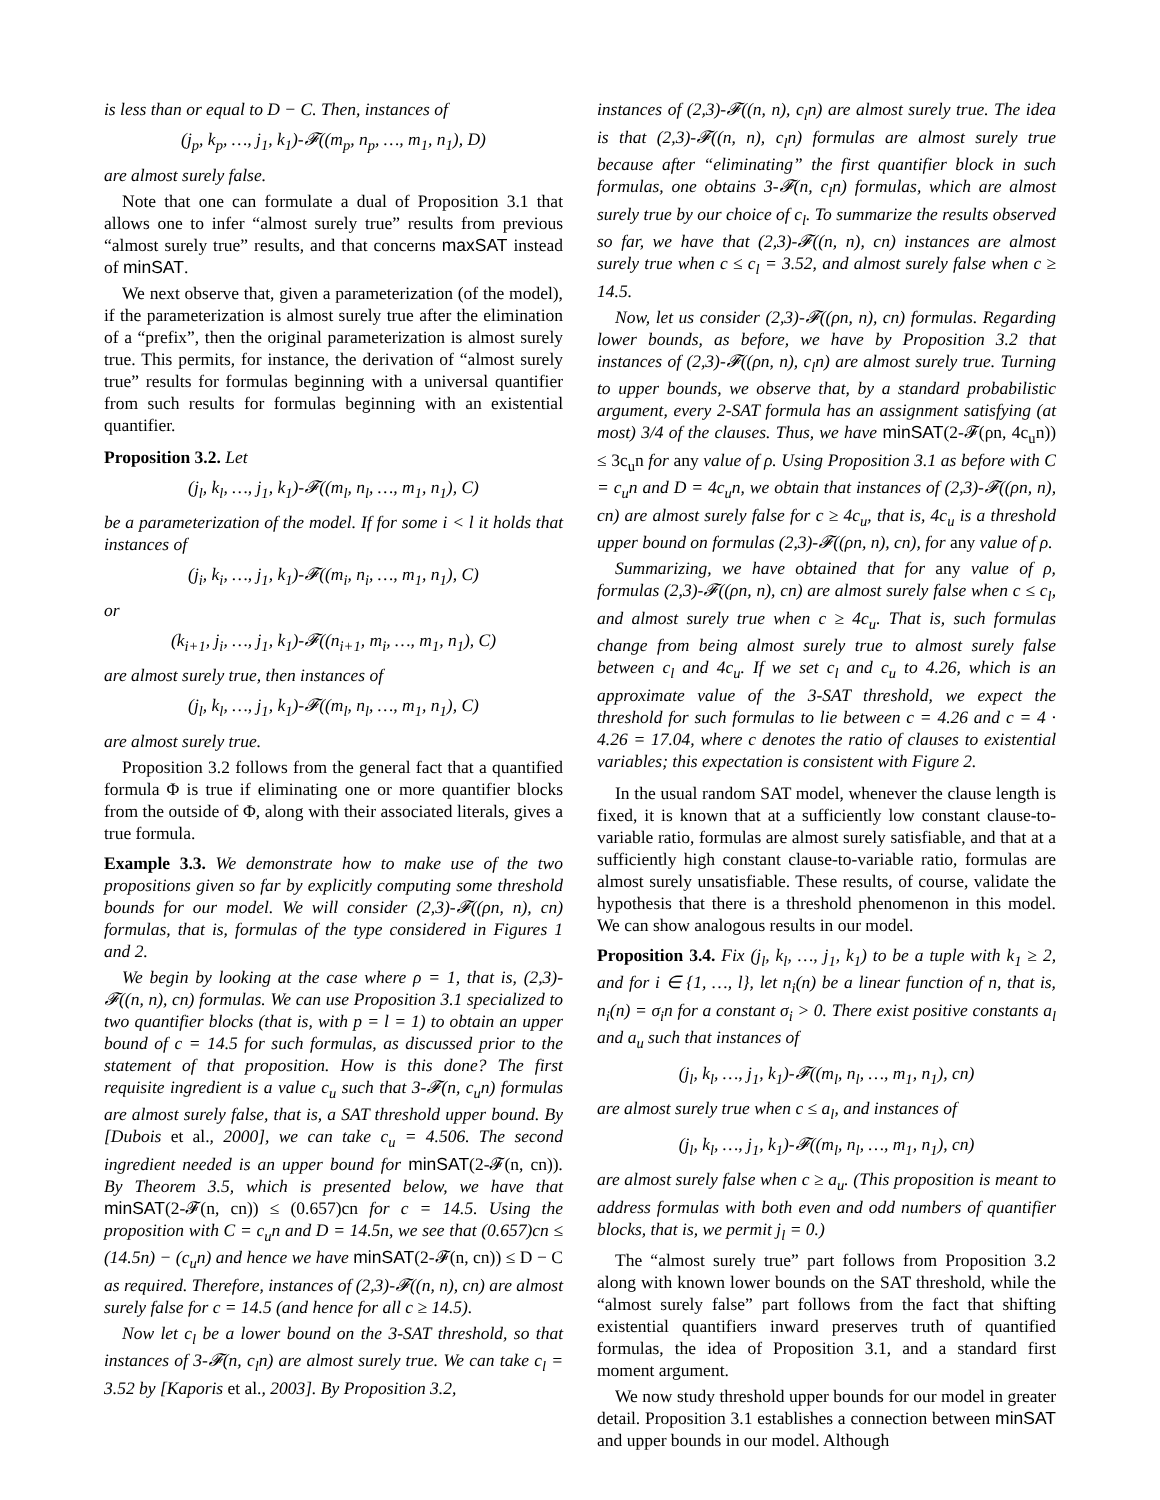is less than or equal to D − C. Then, instances of
(j<sub>p</sub>, k<sub>p</sub>, …, j<sub>1</sub>, k<sub>1</sub>)-𝓕((m<sub>p</sub>, n<sub>p</sub>, …, m<sub>1</sub>, n<sub>1</sub>), D)
are almost surely false.
Note that one can formulate a dual of Proposition 3.1 that allows one to infer “almost surely true” results from previous “almost surely true” results, and that concerns maxSAT instead of minSAT.
We next observe that, given a parameterization (of the model), if the parameterization is almost surely true after the elimination of a “prefix”, then the original parameterization is almost surely true. This permits, for instance, the derivation of “almost surely true” results for formulas beginning with a universal quantifier from such results for formulas beginning with an existential quantifier.
Proposition 3.2. Let
(j<sub>l</sub>, k<sub>l</sub>, …, j<sub>1</sub>, k<sub>1</sub>)-𝓕((m<sub>l</sub>, n<sub>l</sub>, …, m<sub>1</sub>, n<sub>1</sub>), C)
be a parameterization of the model. If for some i < l it holds that instances of
(j<sub>i</sub>, k<sub>i</sub>, …, j<sub>1</sub>, k<sub>1</sub>)-𝓕((m<sub>i</sub>, n<sub>i</sub>, …, m<sub>1</sub>, n<sub>1</sub>), C)
or
(k<sub>i+1</sub>, j<sub>i</sub>, …, j<sub>1</sub>, k<sub>1</sub>)-𝓕((n<sub>i+1</sub>, m<sub>i</sub>, …, m<sub>1</sub>, n<sub>1</sub>), C)
are almost surely true, then instances of
(j<sub>l</sub>, k<sub>l</sub>, …, j<sub>1</sub>, k<sub>1</sub>)-𝓕((m<sub>l</sub>, n<sub>l</sub>, …, m<sub>1</sub>, n<sub>1</sub>), C)
are almost surely true.
Proposition 3.2 follows from the general fact that a quantified formula Φ is true if eliminating one or more quantifier blocks from the outside of Φ, along with their associated literals, gives a true formula.
Example 3.3. We demonstrate how to make use of the two propositions given so far by explicitly computing some threshold bounds for our model. We will consider (2,3)-𝓕((ρn, n), cn) formulas, that is, formulas of the type considered in Figures 1 and 2.
We begin by looking at the case where ρ = 1, that is, (2,3)-𝓕((n, n), cn) formulas. We can use Proposition 3.1 specialized to two quantifier blocks (that is, with p = l = 1) to obtain an upper bound of c = 14.5 for such formulas, as discussed prior to the statement of that proposition. How is this done? The first requisite ingredient is a value c<sub>u</sub> such that 3-𝓕(n, c<sub>u</sub>n) formulas are almost surely false, that is, a SAT threshold upper bound. By [Dubois et al., 2000], we can take c<sub>u</sub> = 4.506. The second ingredient needed is an upper bound for minSAT(2-𝓕(n, cn)). By Theorem 3.5, which is presented below, we have that minSAT(2-𝓕(n, cn)) ≤ (0.657)cn for c = 14.5. Using the proposition with C = c<sub>u</sub>n and D = 14.5n, we see that (0.657)cn ≤ (14.5n) − (c<sub>u</sub>n) and hence we have minSAT(2-𝓕(n, cn)) ≤ D − C as required. Therefore, instances of (2,3)-𝓕((n, n), cn) are almost surely false for c = 14.5 (and hence for all c ≥ 14.5).
Now let c<sub>l</sub> be a lower bound on the 3-SAT threshold, so that instances of 3-𝓕(n, c<sub>l</sub>n) are almost surely true. We can take c<sub>l</sub> = 3.52 by [Kaporis et al., 2003]. By Proposition 3.2,
instances of (2,3)-𝓕((n, n), c<sub>l</sub>n) are almost surely true. The idea is that (2,3)-𝓕((n, n), c<sub>l</sub>n) formulas are almost surely true because after “eliminating” the first quantifier block in such formulas, one obtains 3-𝓕(n, c<sub>l</sub>n) formulas, which are almost surely true by our choice of c<sub>l</sub>. To summarize the results observed so far, we have that (2,3)-𝓕((n, n), cn) instances are almost surely true when c ≤ c<sub>l</sub> = 3.52, and almost surely false when c ≥ 14.5.
Now, let us consider (2,3)-𝓕((ρn, n), cn) formulas. Regarding lower bounds, as before, we have by Proposition 3.2 that instances of (2,3)-𝓕((ρn, n), c<sub>l</sub>n) are almost surely true. Turning to upper bounds, we observe that, by a standard probabilistic argument, every 2-SAT formula has an assignment satisfying (at most) 3/4 of the clauses. Thus, we have minSAT(2-𝓕(ρn, 4c<sub>u</sub>n)) ≤ 3c<sub>u</sub>n for any value of ρ. Using Proposition 3.1 as before with C = c<sub>u</sub>n and D = 4c<sub>u</sub>n, we obtain that instances of (2,3)-𝓕((ρn, n), cn) are almost surely false for c ≥ 4c<sub>u</sub>, that is, 4c<sub>u</sub> is a threshold upper bound on formulas (2,3)-𝓕((ρn, n), cn), for any value of ρ.
Summarizing, we have obtained that for any value of ρ, formulas (2,3)-𝓕((ρn, n), cn) are almost surely false when c ≤ c<sub>l</sub>, and almost surely true when c ≥ 4c<sub>u</sub>. That is, such formulas change from being almost surely true to almost surely false between c<sub>l</sub> and 4c<sub>u</sub>. If we set c<sub>l</sub> and c<sub>u</sub> to 4.26, which is an approximate value of the 3-SAT threshold, we expect the threshold for such formulas to lie between c = 4.26 and c = 4 · 4.26 = 17.04, where c denotes the ratio of clauses to existential variables; this expectation is consistent with Figure 2.
In the usual random SAT model, whenever the clause length is fixed, it is known that at a sufficiently low constant clause-to-variable ratio, formulas are almost surely satisfiable, and that at a sufficiently high constant clause-to-variable ratio, formulas are almost surely unsatisfiable. These results, of course, validate the hypothesis that there is a threshold phenomenon in this model. We can show analogous results in our model.
Proposition 3.4. Fix (j<sub>l</sub>, k<sub>l</sub>, …, j<sub>1</sub>, k<sub>1</sub>) to be a tuple with k<sub>1</sub> ≥ 2, and for i ∈ {1, …, l}, let n<sub>i</sub>(n) be a linear function of n, that is, n<sub>i</sub>(n) = σ<sub>i</sub>n for a constant σ<sub>i</sub> > 0. There exist positive constants a<sub>l</sub> and a<sub>u</sub> such that instances of
(j<sub>l</sub>, k<sub>l</sub>, …, j<sub>1</sub>, k<sub>1</sub>)-𝓕((m<sub>l</sub>, n<sub>l</sub>, …, m<sub>1</sub>, n<sub>1</sub>), cn)
are almost surely true when c ≤ a<sub>l</sub>, and instances of
(j<sub>l</sub>, k<sub>l</sub>, …, j<sub>1</sub>, k<sub>1</sub>)-𝓕((m<sub>l</sub>, n<sub>l</sub>, …, m<sub>1</sub>, n<sub>1</sub>), cn)
are almost surely false when c ≥ a<sub>u</sub>. (This proposition is meant to address formulas with both even and odd numbers of quantifier blocks, that is, we permit j<sub>l</sub> = 0.)
The “almost surely true” part follows from Proposition 3.2 along with known lower bounds on the SAT threshold, while the “almost surely false” part follows from the fact that shifting existential quantifiers inward preserves truth of quantified formulas, the idea of Proposition 3.1, and a standard first moment argument.
We now study threshold upper bounds for our model in greater detail. Proposition 3.1 establishes a connection between minSAT and upper bounds in our model. Although